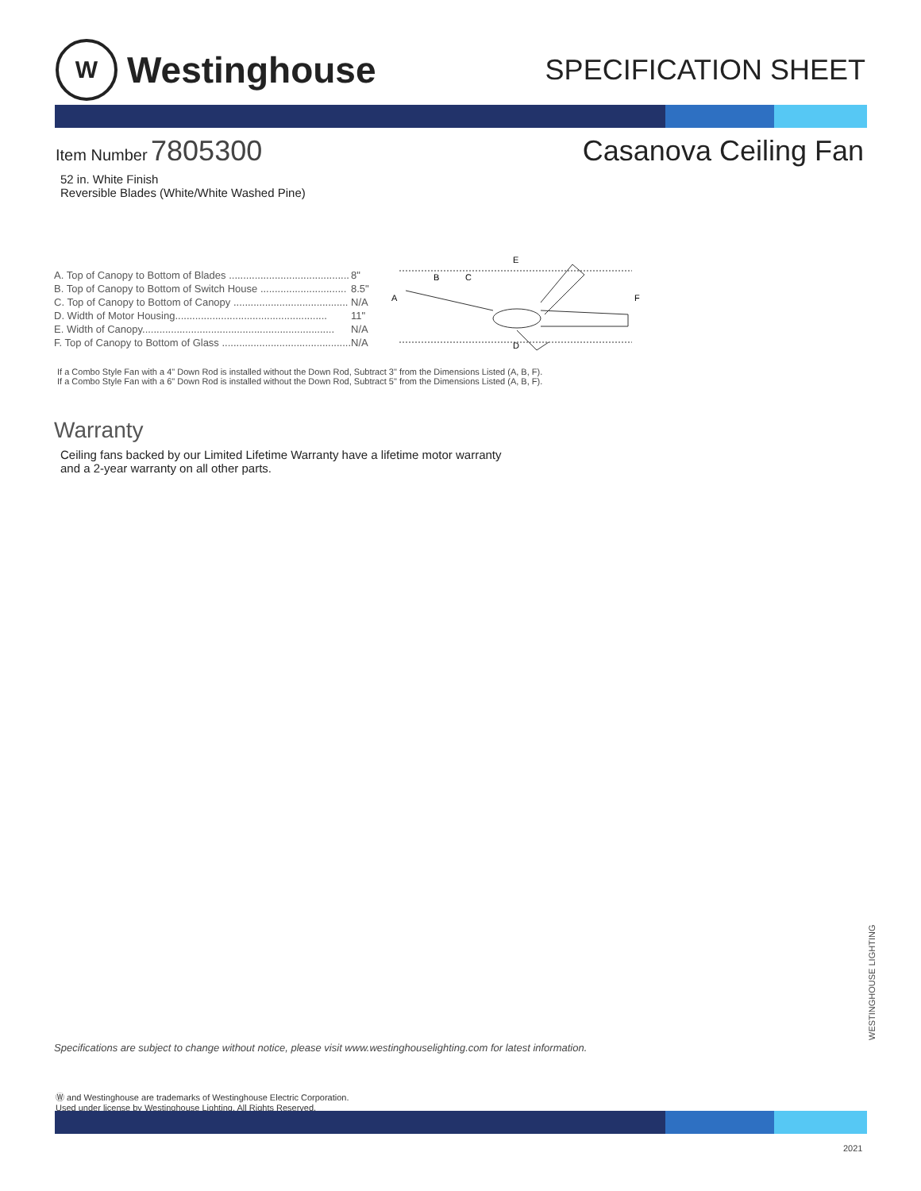W
Westinghouse
SPECIFICATION SHEET
Item Number 7805300 Casanova Ceiling Fan
52 in. White Finish
Reversible Blades (White/White Washed Pine)
| A. Top of Canopy to Bottom of Blades .......................................... | 8" |
| B. Top of Canopy to Bottom of Switch House .............................. | 8.5" |
| C. Top of Canopy to Bottom of Canopy ........................................ | N/A |
| D. Width of Motor Housing..................................................... | 11" |
| E. Width of Canopy................................................................... | N/A |
| F. Top of Canopy to Bottom of Glass ............................................. | N/A |
A
B
C
D
E
F
If a Combo Style Fan with a 4" Down Rod is installed without the Down Rod, Subtract 3" from the Dimensions Listed (A, B, F).
If a Combo Style Fan with a 6" Down Rod is installed without the Down Rod, Subtract 5" from the Dimensions Listed (A, B, F).
Warranty
Ceiling fans backed by our Limited Lifetime Warranty have a lifetime motor warranty
and a 2-year warranty on all other parts.
WESTINGHOUSE LIGHTING
Specifications are subject to change without notice, please visit www.westinghouselighting.com for latest information.
Ⓦ and Westinghouse are trademarks of Westinghouse Electric Corporation.
Used under license by Westinghouse Lighting. All Rights Reserved.
2021